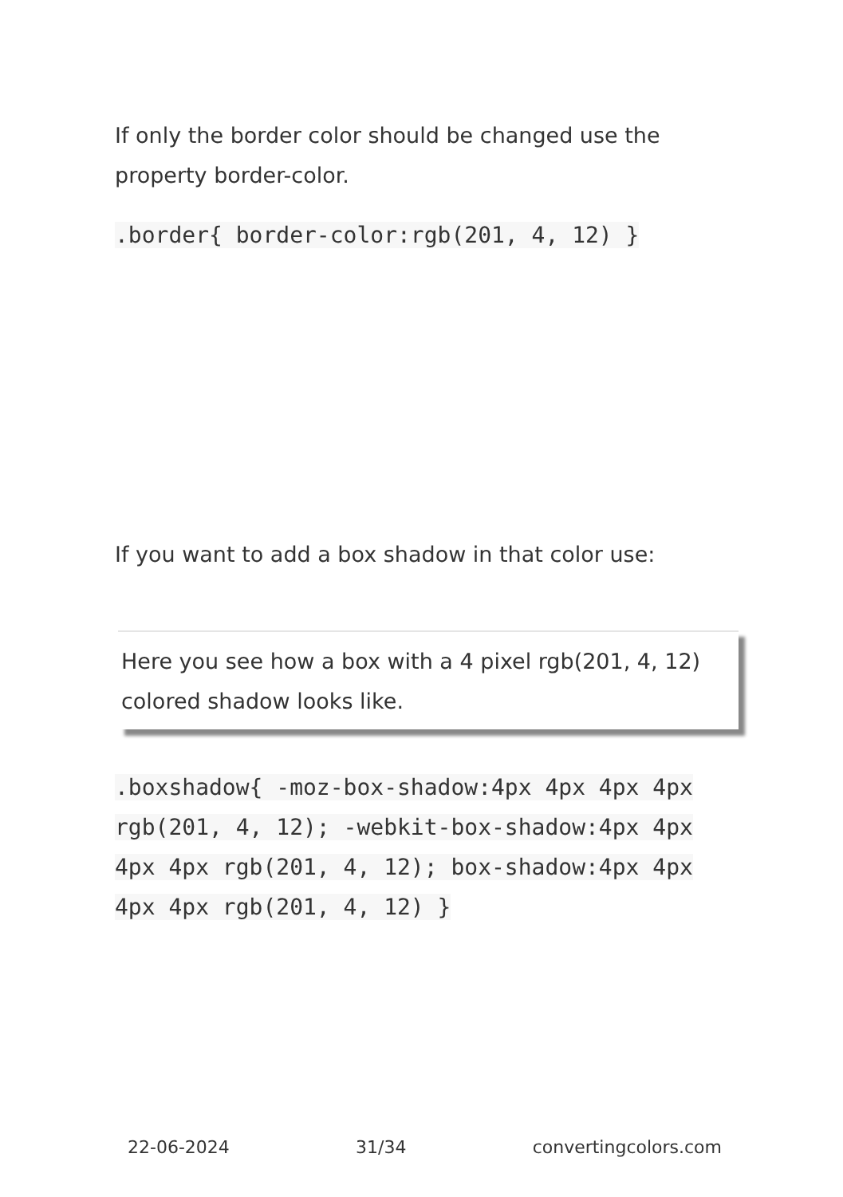If only the border color should be changed use the property border-color.
.border{ border-color:rgb(201, 4, 12) }
If you want to add a box shadow in that color use:
Here you see how a box with a 4 pixel rgb(201, 4, 12) colored shadow looks like.
.boxshadow{ -moz-box-shadow:4px 4px 4px 4px rgb(201, 4, 12); -webkit-box-shadow:4px 4px 4px 4px rgb(201, 4, 12); box-shadow:4px 4px 4px 4px rgb(201, 4, 12) }
22-06-2024 31/34 convertingcolors.com